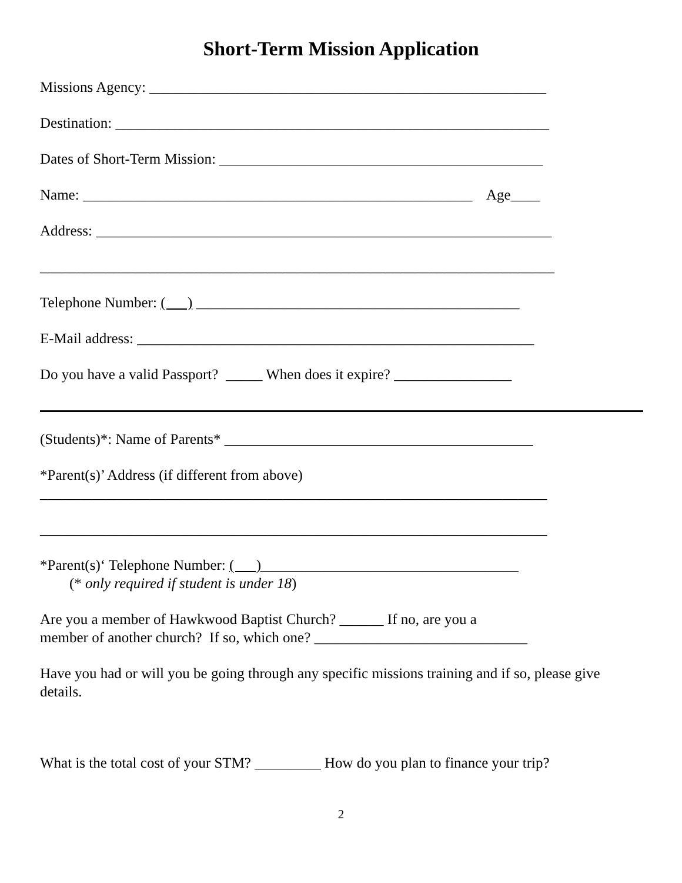Short-Term Mission Application
Missions Agency: ______________________________________________________
Destination: ___________________________________________________________
Dates of Short-Term Mission: ____________________________________________
Name: _____________________________________________________ Age____
Address: ______________________________________________________________
______________________________________________________________________
Telephone Number: ( ) ____________________________________________
E-Mail address: ______________________________________________________
Do you have a valid Passport? _____ When does it expire? ________________
(Students)*: Name of Parents* __________________________________________
*Parent(s)’ Address (if different from above)
_____________________________________________________________________
_____________________________________________________________________
*Parent(s)‘ Telephone Number: ( )___________________________________
(* only required if student is under 18)
Are you a member of Hawkwood Baptist Church? ______ If no, are you a
member of another church? If so, which one? _____________________________
Have you had or will you be going through any specific missions training and if so, please give details.
What is the total cost of your STM? _________ How do you plan to finance your trip?
2